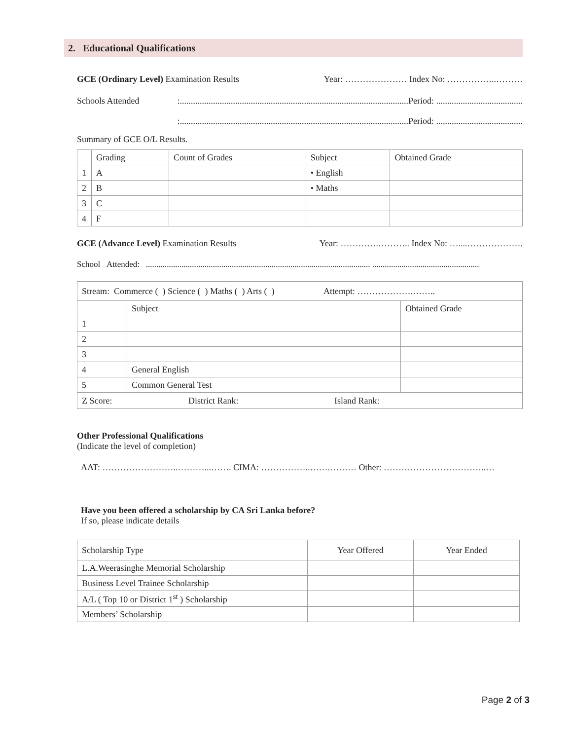2. Educational Qualifications
GCE (Ordinary Level) Examination Results Year: ………………… Index No: ……………..………
Schools Attended:.......................................................................................................Period: .......................................
:.......................................................................................................Period: .......................................
Summary of GCE O/L Results.
| | Grading | Count of Grades | Subject | Obtained Grade |
| 1 | A | | • English | |
| 2 | B | | • Maths | |
| 3 | C | | | |
| 4 | F | | | |
GCE (Advance Level) Examination Results Year: ………….……….. Index No: …....……………….
School Attended: ........................................................................................................... ...................................................
| Stream: Commerce ( ) Science ( ) Maths ( ) Arts ( ) Attempt: ……………….…….. | | |
| | Subject | Obtained Grade |
| 1 | | |
| 2 | | |
| 3 | | |
| 4 | General English | |
| 5 | Common General Test | |
| Z Score: District Rank: Island Rank: | | |
Other Professional Qualifications
(Indicate the level of completion)
AAT: ……………………..………...……. CIMA: ……………..…….……… Other: ……………………………..…
Have you been offered a scholarship by CA Sri Lanka before?
If so, please indicate details
| Scholarship Type | Year Offered | Year Ended |
| L.A.Weerasinghe Memorial Scholarship | | |
| Business Level Trainee Scholarship | | |
| A/L ( Top 10 or District 1<sup>st</sup> ) Scholarship | | |
| Members’ Scholarship | | |
Page 2 of 3